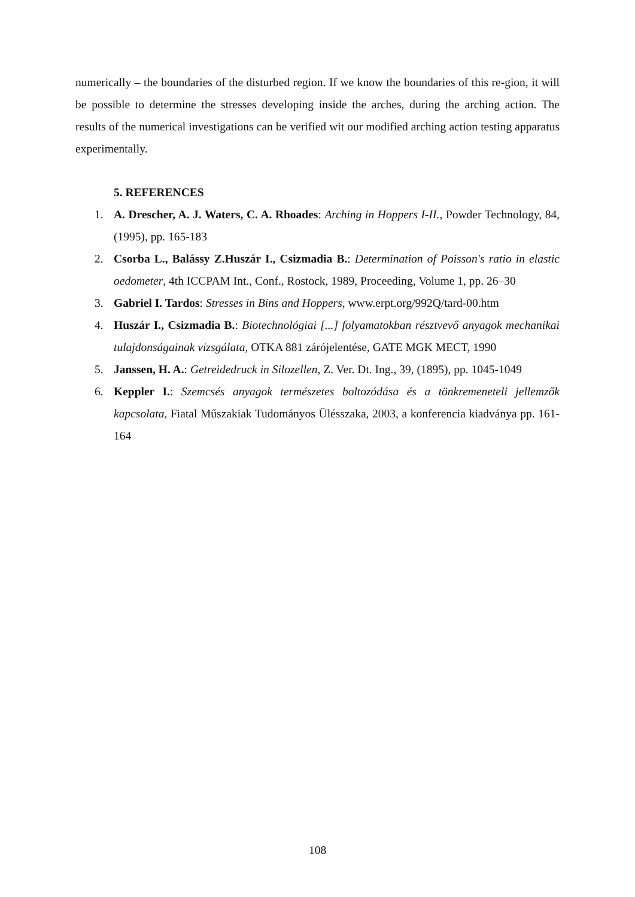numerically – the boundaries of the disturbed region. If we know the boundaries of this re-gion, it will be possible to determine the stresses developing inside the arches, during the arching action. The results of the numerical investigations can be verified wit our modified arching action testing apparatus experimentally.
5. REFERENCES
1. A. Drescher, A. J. Waters, C. A. Rhoades: Arching in Hoppers I-II., Powder Technology, 84, (1995), pp. 165-183
2. Csorba L., Balássy Z.Huszár I., Csizmadia B.: Determination of Poisson's ratio in elastic oedometer, 4th ICCPAM Int., Conf., Rostock, 1989, Proceeding, Volume 1, pp. 26–30
3. Gabriel I. Tardos: Stresses in Bins and Hoppers, www.erpt.org/992Q/tard-00.htm
4. Huszár I., Csizmadia B.: Biotechnológiai [...] folyamatokban résztvevő anyagok mechanikai tulajdonságainak vizsgálata, OTKA 881 zárójelentése, GATE MGK MECT, 1990
5. Janssen, H. A.: Getreidedruck in Silozellen, Z. Ver. Dt. Ing., 39, (1895), pp. 1045-1049
6. Keppler I.: Szemcsés anyagok természetes boltozódása és a tönkremeneteli jellemzők kapcsolata, Fiatal Műszakiak Tudományos Ülésszaka, 2003, a konferencia kiadványa pp. 161-164
108